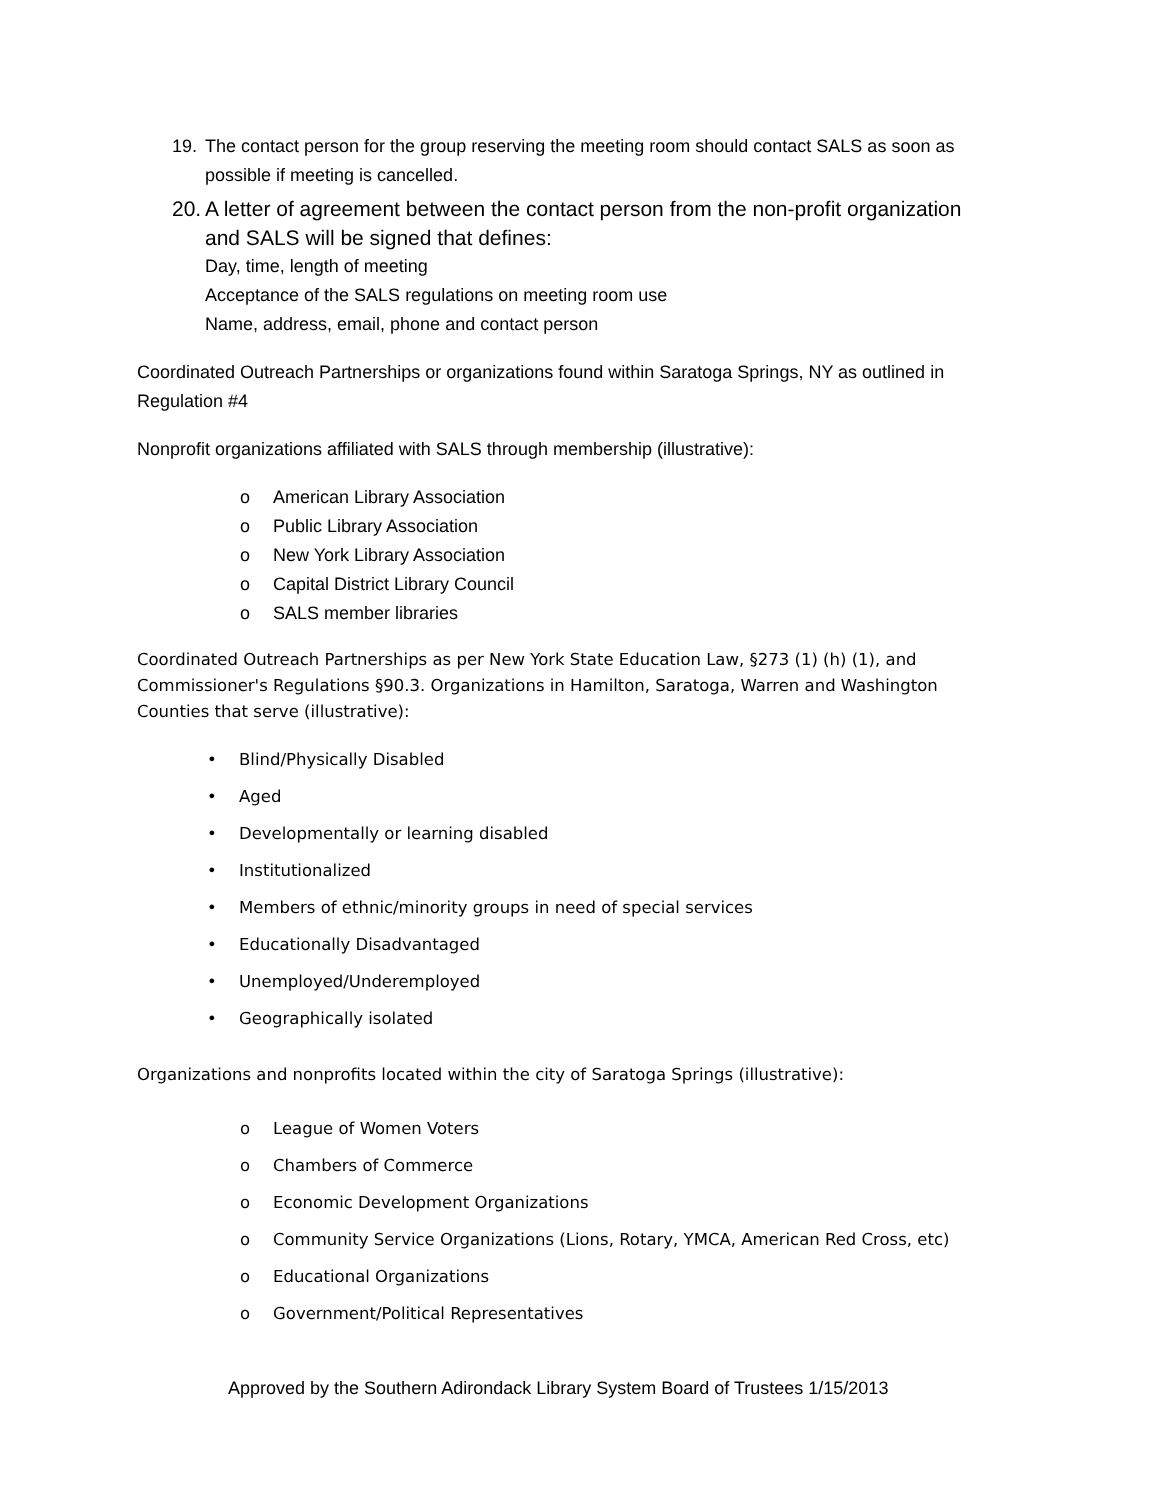19. The contact person for the group reserving the meeting room should contact SALS as soon as possible if meeting is cancelled.
20. A letter of agreement between the contact person from the non-profit organization and SALS will be signed that defines:
Day, time, length of meeting
Acceptance of the SALS regulations on meeting room use
Name, address, email, phone and contact person
Coordinated Outreach Partnerships or organizations found within Saratoga Springs, NY as outlined in Regulation #4
Nonprofit organizations affiliated with SALS through membership (illustrative):
o American Library Association
o Public Library Association
o New York Library Association
o Capital District Library Council
o SALS member libraries
Coordinated Outreach Partnerships as per New York State Education Law, §273 (1) (h) (1), and Commissioner's Regulations §90.3. Organizations in Hamilton, Saratoga, Warren and Washington Counties that serve (illustrative):
• Blind/Physically Disabled
• Aged
• Developmentally or learning disabled
• Institutionalized
• Members of ethnic/minority groups in need of special services
• Educationally Disadvantaged
• Unemployed/Underemployed
• Geographically isolated
Organizations and nonprofits located within the city of Saratoga Springs (illustrative):
o League of Women Voters
o Chambers of Commerce
o Economic Development Organizations
o Community Service Organizations (Lions, Rotary, YMCA, American Red Cross, etc)
o Educational Organizations
o Government/Political Representatives
Approved by the Southern Adirondack Library System Board of Trustees 1/15/2013